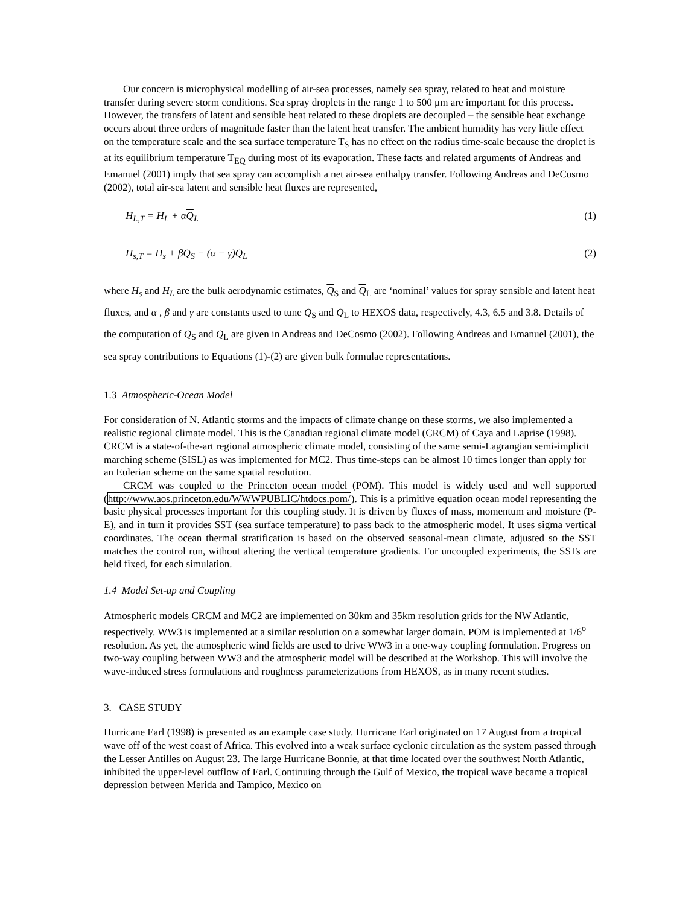Our concern is microphysical modelling of air-sea processes, namely sea spray, related to heat and moisture transfer during severe storm conditions. Sea spray droplets in the range 1 to 500 μm are important for this process. However, the transfers of latent and sensible heat related to these droplets are decoupled – the sensible heat exchange occurs about three orders of magnitude faster than the latent heat transfer. The ambient humidity has very little effect on the temperature scale and the sea surface temperature T<sub>S</sub> has no effect on the radius time-scale because the droplet is at its equilibrium temperature T<sub>EQ</sub> during most of its evaporation. These facts and related arguments of Andreas and Emanuel (2001) imply that sea spray can accomplish a net air-sea enthalpy transfer. Following Andreas and DeCosmo (2002), total air-sea latent and sensible heat fluxes are represented,
H<sub>L,T</sub> = H<sub>L</sub> + αQ<sub>L</sub> (1)
H<sub>s,T</sub> = H<sub>s</sub> + βQ<sub>S</sub> − (α − γ)Q<sub>L</sub> (2)
where H<sub>s</sub> and H<sub>L</sub> are the bulk aerodynamic estimates, Q<sub>S</sub> and Q<sub>L</sub> are ‘nominal’ values for spray sensible and latent heat fluxes, and α , β and γ are constants used to tune Q<sub>S</sub> and Q<sub>L</sub> to HEXOS data, respectively, 4.3, 6.5 and 3.8. Details of the computation of Q<sub>S</sub> and Q<sub>L</sub> are given in Andreas and DeCosmo (2002). Following Andreas and Emanuel (2001), the sea spray contributions to Equations (1)-(2) are given bulk formulae representations.
1.3 Atmospheric-Ocean Model
For consideration of N. Atlantic storms and the impacts of climate change on these storms, we also implemented a realistic regional climate model. This is the Canadian regional climate model (CRCM) of Caya and Laprise (1998). CRCM is a state-of-the-art regional atmospheric climate model, consisting of the same semi-Lagrangian semi-implicit marching scheme (SISL) as was implemented for MC2. Thus time-steps can be almost 10 times longer than apply for an Eulerian scheme on the same spatial resolution.
CRCM was coupled to the Princeton ocean model (POM). This model is widely used and well supported (http://www.aos.princeton.edu/WWWPUBLIC/htdocs.pom/). This is a primitive equation ocean model representing the basic physical processes important for this coupling study. It is driven by fluxes of mass, momentum and moisture (P-E), and in turn it provides SST (sea surface temperature) to pass back to the atmospheric model. It uses sigma vertical coordinates. The ocean thermal stratification is based on the observed seasonal-mean climate, adjusted so the SST matches the control run, without altering the vertical temperature gradients. For uncoupled experiments, the SSTs are held fixed, for each simulation.
1.4 Model Set-up and Coupling
Atmospheric models CRCM and MC2 are implemented on 30km and 35km resolution grids for the NW Atlantic, respectively. WW3 is implemented at a similar resolution on a somewhat larger domain. POM is implemented at 1/6<sup>o</sup> resolution. As yet, the atmospheric wind fields are used to drive WW3 in a one-way coupling formulation. Progress on two-way coupling between WW3 and the atmospheric model will be described at the Workshop. This will involve the wave-induced stress formulations and roughness parameterizations from HEXOS, as in many recent studies.
3. CASE STUDY
Hurricane Earl (1998) is presented as an example case study. Hurricane Earl originated on 17 August from a tropical wave off of the west coast of Africa. This evolved into a weak surface cyclonic circulation as the system passed through the Lesser Antilles on August 23. The large Hurricane Bonnie, at that time located over the southwest North Atlantic, inhibited the upper-level outflow of Earl. Continuing through the Gulf of Mexico, the tropical wave became a tropical depression between Merida and Tampico, Mexico on